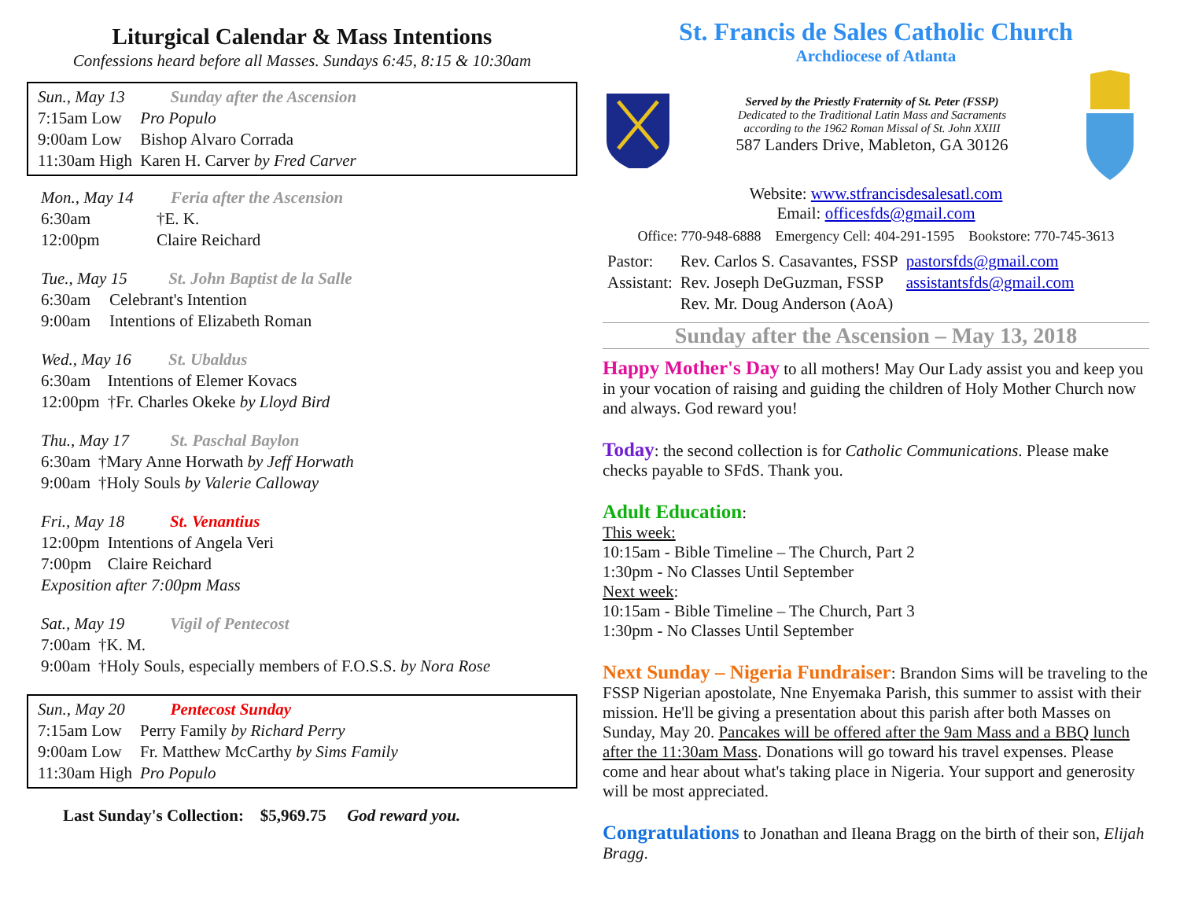Liturgical Calendar & Mass Intentions
Confessions heard before all Masses. Sundays 6:45, 8:15 & 10:30am
| Sun., May 13 Sunday after the Ascension | |
| 7:15am Low | Pro Populo |
| 9:00am Low | Bishop Alvaro Corrada |
| 11:30am High | Karen H. Carver by Fred Carver |
| Mon., May 14 Feria after the Ascension | |
| 6:30am | †E. K. |
| 12:00pm | Claire Reichard |
| Tue., May 15 St. John Baptist de la Salle | |
| 6:30am | Celebrant's Intention |
| 9:00am | Intentions of Elizabeth Roman |
| Wed., May 16 St. Ubaldus | |
| 6:30am | Intentions of Elemer Kovacs |
| 12:00pm | †Fr. Charles Okeke by Lloyd Bird |
| Thu., May 17 St. Paschal Baylon | |
| 6:30am | †Mary Anne Horwath by Jeff Horwath |
| 9:00am | †Holy Souls by Valerie Calloway |
| Fri., May 18 St. Venantius | |
| 12:00pm | Intentions of Angela Veri |
| 7:00pm | Claire Reichard |
| Exposition after 7:00pm Mass | |
| Sat., May 19 Vigil of Pentecost | |
| 7:00am | †K. M. |
| 9:00am | †Holy Souls, especially members of F.O.S.S. by Nora Rose |
| Sun., May 20 Pentecost Sunday | |
| 7:15am Low | Perry Family by Richard Perry |
| 9:00am Low | Fr. Matthew McCarthy by Sims Family |
| 11:30am High | Pro Populo |
Last Sunday's Collection: $5,969.75 God reward you.
St. Francis de Sales Catholic Church
Archdiocese of Atlanta
Served by the Priestly Fraternity of St. Peter (FSSP)
Dedicated to the Traditional Latin Mass and Sacraments
according to the 1962 Roman Missal of St. John XXIII
587 Landers Drive, Mableton, GA 30126
Website: www.stfrancisdesalesatl.com
Email: officesfds@gmail.com
Office: 770-948-6888 Emergency Cell: 404-291-1595 Bookstore: 770-745-3613
| Pastor: | Rev. Carlos S. Casavantes, FSSP | pastorsfds@gmail.com |
| Assistant: | Rev. Joseph DeGuzman, FSSP | assistantsfds@gmail.com |
| | Rev. Mr. Doug Anderson (AoA) | |
Sunday after the Ascension – May 13, 2018
Happy Mother's Day to all mothers! May Our Lady assist you and keep you in your vocation of raising and guiding the children of Holy Mother Church now and always. God reward you!
Today: the second collection is for Catholic Communications. Please make checks payable to SFdS. Thank you.
Adult Education:
This week:
10:15am - Bible Timeline – The Church, Part 2
1:30pm - No Classes Until September
Next week:
10:15am - Bible Timeline – The Church, Part 3
1:30pm - No Classes Until September
Next Sunday – Nigeria Fundraiser: Brandon Sims will be traveling to the FSSP Nigerian apostolate, Nne Enyemaka Parish, this summer to assist with their mission. He'll be giving a presentation about this parish after both Masses on Sunday, May 20. Pancakes will be offered after the 9am Mass and a BBQ lunch after the 11:30am Mass. Donations will go toward his travel expenses. Please come and hear about what's taking place in Nigeria. Your support and generosity will be most appreciated.
Congratulations to Jonathan and Ileana Bragg on the birth of their son, Elijah Bragg.